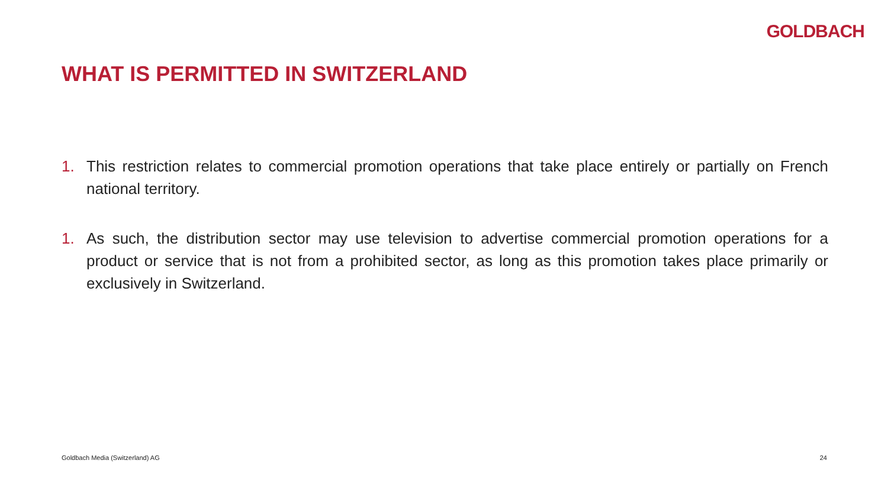GOLDBACH
WHAT IS PERMITTED IN SWITZERLAND
1. This restriction relates to commercial promotion operations that take place entirely or partially on French national territory.
1. As such, the distribution sector may use television to advertise commercial promotion operations for a product or service that is not from a prohibited sector, as long as this promotion takes place primarily or exclusively in Switzerland.
Goldbach Media (Switzerland) AG
24